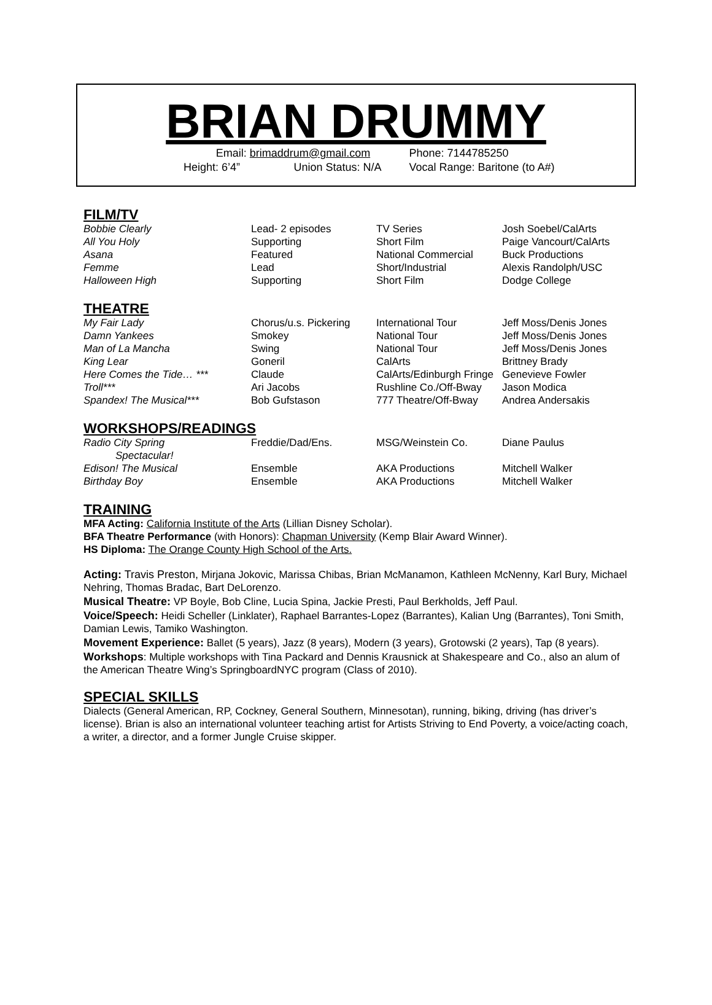BRIAN DRUMMY
Email: brimaddrum@gmail.com Phone: 7144785250
Height: 6’4” Union Status: N/A Vocal Range: Baritone (to A#)
FILM/TV
| Bobbie Clearly | Lead- 2 episodes | TV Series | Josh Soebel/CalArts |
| All You Holy | Supporting | Short Film | Paige Vancourt/CalArts |
| Asana | Featured | National Commercial | Buck Productions |
| Femme | Lead | Short/Industrial | Alexis Randolph/USC |
| Halloween High | Supporting | Short Film | Dodge College |
THEATRE
| My Fair Lady | Chorus/u.s. Pickering | International Tour | Jeff Moss/Denis Jones |
| Damn Yankees | Smokey | National Tour | Jeff Moss/Denis Jones |
| Man of La Mancha | Swing | National Tour | Jeff Moss/Denis Jones |
| King Lear | Goneril | CalArts | Brittney Brady |
| Here Comes the Tide… *** | Claude | CalArts/Edinburgh Fringe | Genevieve Fowler |
| Troll*** | Ari Jacobs | Rushline Co./Off-Bway | Jason Modica |
| Spandex! The Musical*** | Bob Gufstason | 777 Theatre/Off-Bway | Andrea Andersakis |
WORKSHOPS/READINGS
| Radio City Spring Spectacular! | Freddie/Dad/Ens. | MSG/Weinstein Co. | Diane Paulus |
| Edison! The Musical | Ensemble | AKA Productions | Mitchell Walker |
| Birthday Boy | Ensemble | AKA Productions | Mitchell Walker |
TRAINING
MFA Acting: California Institute of the Arts (Lillian Disney Scholar).
BFA Theatre Performance (with Honors): Chapman University (Kemp Blair Award Winner).
HS Diploma: The Orange County High School of the Arts.
Acting: Travis Preston, Mirjana Jokovic, Marissa Chibas, Brian McManamon, Kathleen McNenny, Karl Bury, Michael Nehring, Thomas Bradac, Bart DeLorenzo.
Musical Theatre: VP Boyle, Bob Cline, Lucia Spina, Jackie Presti, Paul Berkholds, Jeff Paul.
Voice/Speech: Heidi Scheller (Linklater), Raphael Barrantes-Lopez (Barrantes), Kalian Ung (Barrantes), Toni Smith, Damian Lewis, Tamiko Washington.
Movement Experience: Ballet (5 years), Jazz (8 years), Modern (3 years), Grotowski (2 years), Tap (8 years).
Workshops: Multiple workshops with Tina Packard and Dennis Krausnick at Shakespeare and Co., also an alum of the American Theatre Wing’s SpringboardNYC program (Class of 2010).
SPECIAL SKILLS
Dialects (General American, RP, Cockney, General Southern, Minnesotan), running, biking, driving (has driver’s license). Brian is also an international volunteer teaching artist for Artists Striving to End Poverty, a voice/acting coach, a writer, a director, and a former Jungle Cruise skipper.